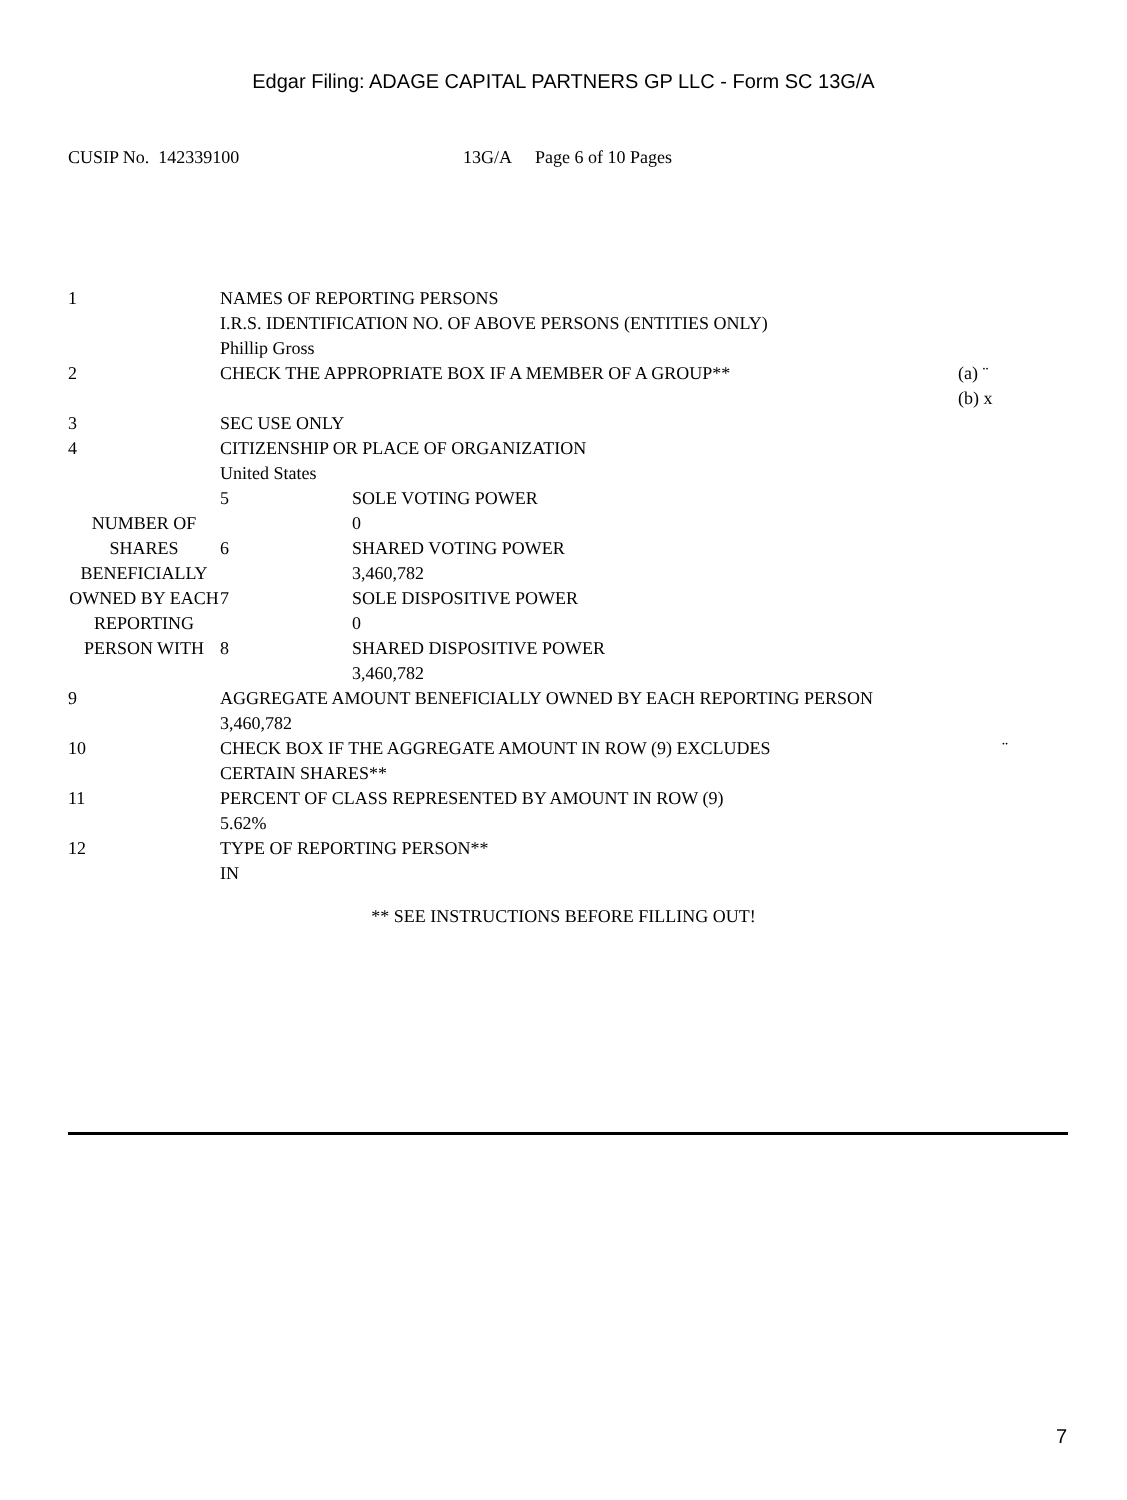Edgar Filing: ADAGE CAPITAL PARTNERS GP LLC - Form SC 13G/A
CUSIP No. 142339100 13G/A Page 6 of 10 Pages
| 1 | NAMES OF REPORTING PERSONS I.R.S. IDENTIFICATION NO. OF ABOVE PERSONS (ENTITIES ONLY) Phillip Gross | | |
| 2 | CHECK THE APPROPRIATE BOX IF A MEMBER OF A GROUP** | | (a) ¨ (b) x |
| 3 | SEC USE ONLY | | |
| 4 | CITIZENSHIP OR PLACE OF ORGANIZATION United States | | |
| NUMBER OF SHARES BENEFICIALLY OWNED BY EACH REPORTING PERSON WITH | 5 | SOLE VOTING POWER 0 | |
| | 6 | SHARED VOTING POWER 3,460,782 | |
| | 7 | SOLE DISPOSITIVE POWER 0 | |
| | 8 | SHARED DISPOSITIVE POWER 3,460,782 | |
| 9 | AGGREGATE AMOUNT BENEFICIALLY OWNED BY EACH REPORTING PERSON 3,460,782 | | |
| 10 | CHECK BOX IF THE AGGREGATE AMOUNT IN ROW (9) EXCLUDES CERTAIN SHARES** | | ¨ |
| 11 | PERCENT OF CLASS REPRESENTED BY AMOUNT IN ROW (9) 5.62% | | |
| 12 | TYPE OF REPORTING PERSON** IN | | |
** SEE INSTRUCTIONS BEFORE FILLING OUT!
7